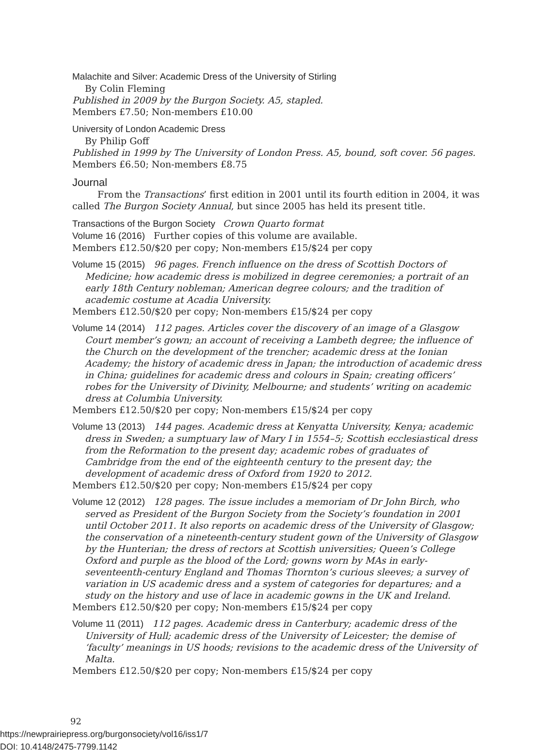Malachite and Silver: Academic Dress of the University of Stirling
By Colin Fleming
Published in 2009 by the Burgon Society. A5, stapled.
Members £7.50; Non-members £10.00
University of London Academic Dress
By Philip Goff
Published in 1999 by The University of London Press. A5, bound, soft cover. 56 pages.
Members £6.50; Non-members £8.75
Journal
From the Transactions’ first edition in 2001 until its fourth edition in 2004, it was called The Burgon Society Annual, but since 2005 has held its present title.
Transactions of the Burgon Society Crown Quarto format
Volume 16 (2016) Further copies of this volume are available.
Members £12.50/$20 per copy; Non-members £15/$24 per copy
Volume 15 (2015) 96 pages. French influence on the dress of Scottish Doctors of Medicine; how academic dress is mobilized in degree ceremonies; a portrait of an early 18th Century nobleman; American degree colours; and the tradition of academic costume at Acadia University.
Members £12.50/$20 per copy; Non-members £15/$24 per copy
Volume 14 (2014) 112 pages. Articles cover the discovery of an image of a Glasgow Court member’s gown; an account of receiving a Lambeth degree; the influence of the Church on the development of the trencher; academic dress at the Ionian Academy; the history of academic dress in Japan; the introduction of academic dress in China; guidelines for academic dress and colours in Spain; creating officers’ robes for the University of Divinity, Melbourne; and students’ writing on academic dress at Columbia University.
Members £12.50/$20 per copy; Non-members £15/$24 per copy
Volume 13 (2013) 144 pages. Academic dress at Kenyatta University, Kenya; academic dress in Sweden; a sumptuary law of Mary I in 1554–5; Scottish ecclesiastical dress from the Reformation to the present day; academic robes of graduates of Cambridge from the end of the eighteenth century to the present day; the development of academic dress of Oxford from 1920 to 2012.
Members £12.50/$20 per copy; Non-members £15/$24 per copy
Volume 12 (2012) 128 pages. The issue includes a memoriam of Dr John Birch, who served as President of the Burgon Society from the Society’s foundation in 2001 until October 2011. It also reports on academic dress of the University of Glasgow; the conservation of a nineteenth-century student gown of the University of Glasgow by the Hunterian; the dress of rectors at Scottish universities; Queen’s College Oxford and purple as the blood of the Lord; gowns worn by MAs in early-seventeenth-century England and Thomas Thornton’s curious sleeves; a survey of variation in US academic dress and a system of categories for departures; and a study on the history and use of lace in academic gowns in the UK and Ireland.
Members £12.50/$20 per copy; Non-members £15/$24 per copy
Volume 11 (2011) 112 pages. Academic dress in Canterbury; academic dress of the University of Hull; academic dress of the University of Leicester; the demise of ‘faculty’ meanings in US hoods; revisions to the academic dress of the University of Malta.
Members £12.50/$20 per copy; Non-members £15/$24 per copy
92
https://newprairiepress.org/burgonsociety/vol16/iss1/7
DOI: 10.4148/2475-7799.1142